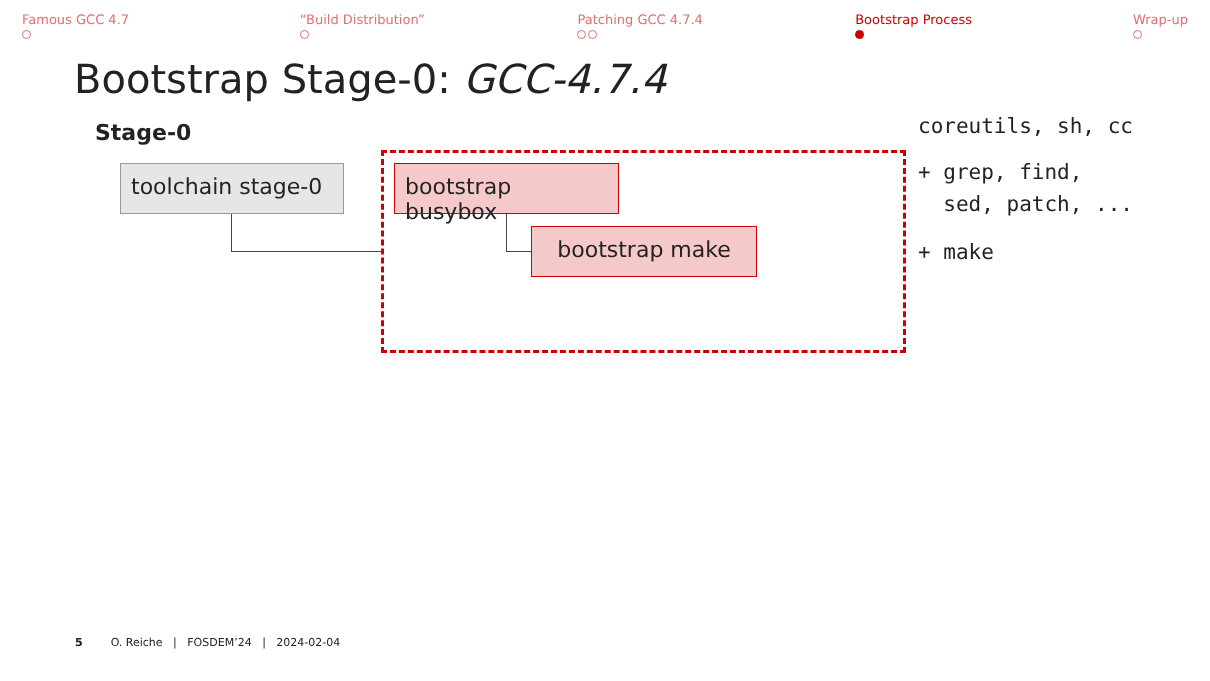Famous GCC 4.7
“Build Distribution”
Patching GCC 4.7.4
Bootstrap Process
Wrap-up
Bootstrap Stage-0: GCC-4.7.4
Stage-0
toolchain stage-0
bootstrap busybox
bootstrap make
coreutils, sh, cc
+ grep, find,
sed, patch, ...
+ make
5 O. Reiche | FOSDEM’24 | 2024-02-04